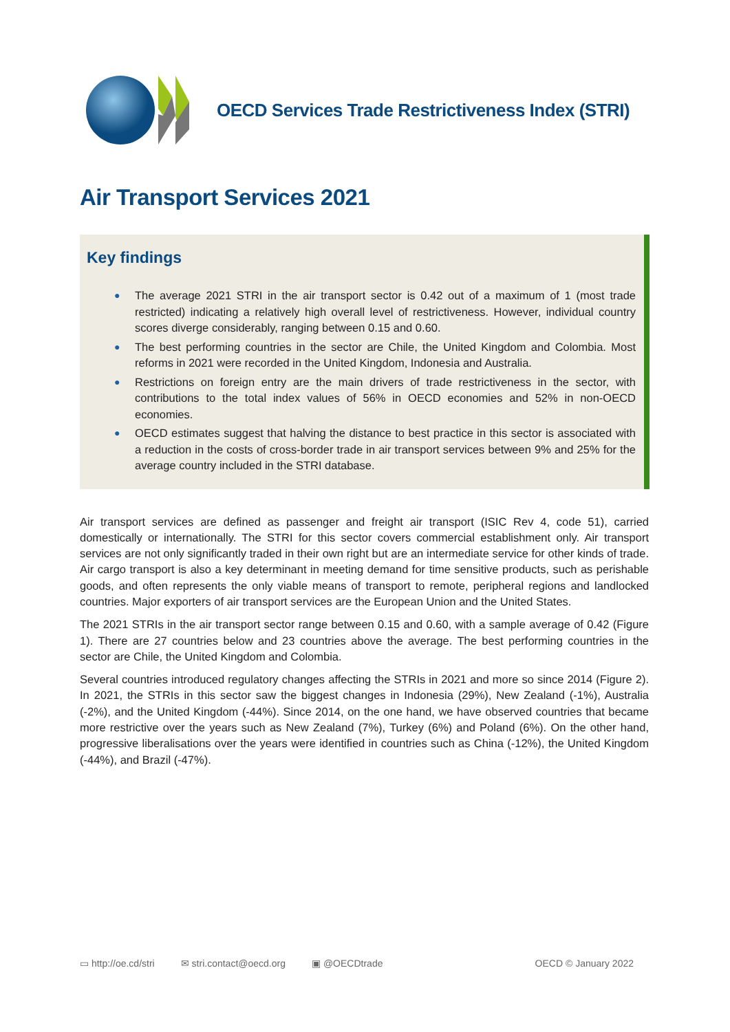OECD Services Trade Restrictiveness Index (STRI)
Air Transport Services 2021
Key findings
● The average 2021 STRI in the air transport sector is 0.42 out of a maximum of 1 (most trade restricted) indicating a relatively high overall level of restrictiveness. However, individual country scores diverge considerably, ranging between 0.15 and 0.60.
● The best performing countries in the sector are Chile, the United Kingdom and Colombia. Most reforms in 2021 were recorded in the United Kingdom, Indonesia and Australia.
● Restrictions on foreign entry are the main drivers of trade restrictiveness in the sector, with contributions to the total index values of 56% in OECD economies and 52% in non-OECD economies.
● OECD estimates suggest that halving the distance to best practice in this sector is associated with a reduction in the costs of cross-border trade in air transport services between 9% and 25% for the average country included in the STRI database.
Air transport services are defined as passenger and freight air transport (ISIC Rev 4, code 51), carried domestically or internationally. The STRI for this sector covers commercial establishment only. Air transport services are not only significantly traded in their own right but are an intermediate service for other kinds of trade. Air cargo transport is also a key determinant in meeting demand for time sensitive products, such as perishable goods, and often represents the only viable means of transport to remote, peripheral regions and landlocked countries. Major exporters of air transport services are the European Union and the United States.
The 2021 STRIs in the air transport sector range between 0.15 and 0.60, with a sample average of 0.42 (Figure 1). There are 27 countries below and 23 countries above the average. The best performing countries in the sector are Chile, the United Kingdom and Colombia.
Several countries introduced regulatory changes affecting the STRIs in 2021 and more so since 2014 (Figure 2). In 2021, the STRIs in this sector saw the biggest changes in Indonesia (29%), New Zealand (-1%), Australia (-2%), and the United Kingdom (-44%). Since 2014, on the one hand, we have observed countries that became more restrictive over the years such as New Zealand (7%), Turkey (6%) and Poland (6%). On the other hand, progressive liberalisations over the years were identified in countries such as China (-12%), the United Kingdom (-44%), and Brazil (-47%).
▭ http://oe.cd/stri ✉ stri.contact@oecd.org ▣ @OECDtrade OECD © January 2022